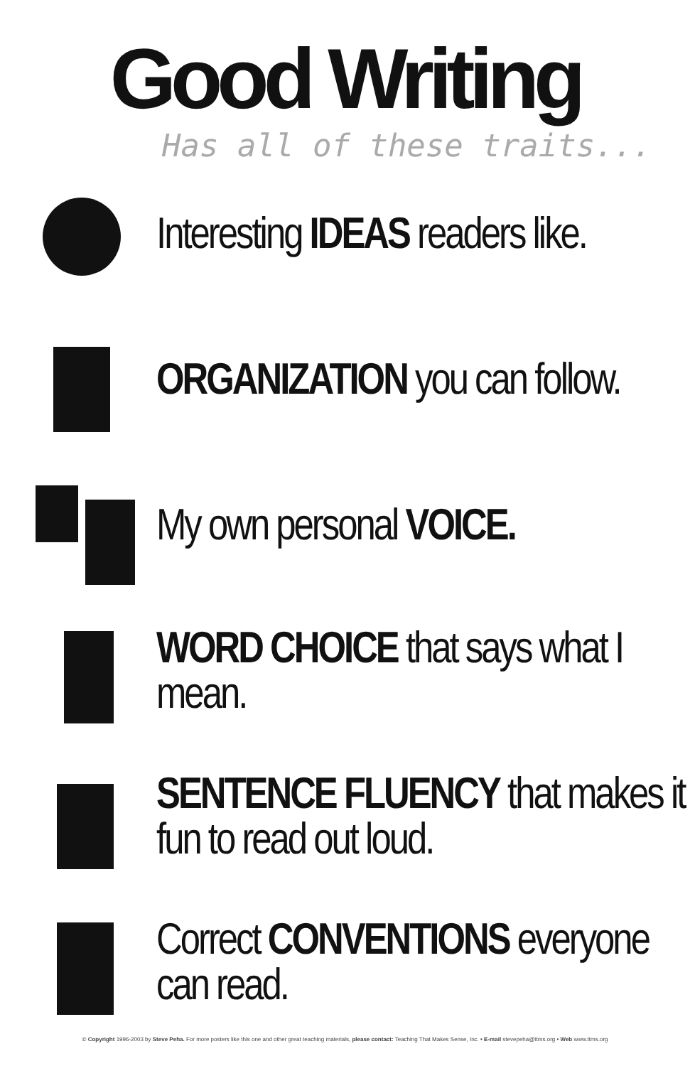Good Writing
Has all of these traits...
Interesting IDEAS readers like.
ORGANIZATION you can follow.
My own personal VOICE.
WORD CHOICE that says what I mean.
SENTENCE FLUENCY that makes it fun to read out loud.
Correct CONVENTIONS everyone can read.
© Copyright 1996-2003 by Steve Peha. For more posters like this one and other great teaching materials, please contact: Teaching That Makes Sense, Inc. • E-mail stevepeha@ttms.org • Web www.ttms.org